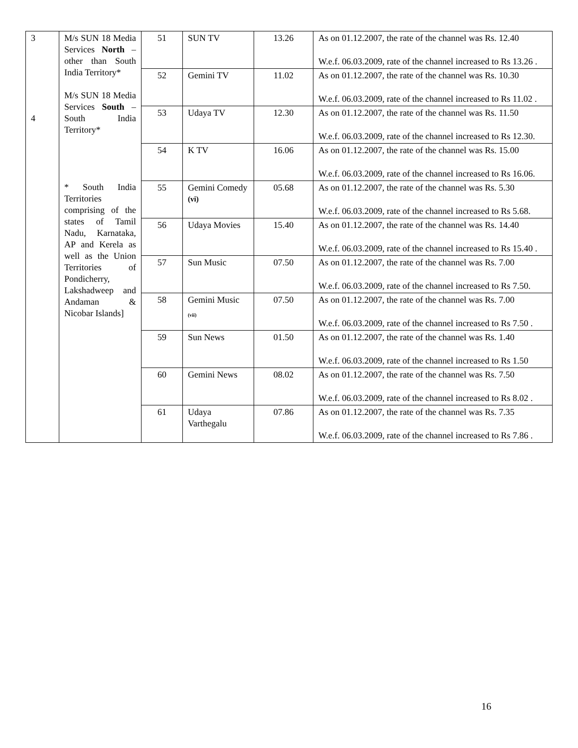| 3 4 | M/s SUN 18 Media Services North – other than South India Territory* M/s SUN 18 Media Services South –South India Territory* * South India Territories comprising of the states of Tamil Nadu, Karnataka, AP and Kerela as well as the Union Territories of Pondicherry, Lakshadweep and Andaman & Nicobar Islands] | 51 | SUN TV | 13.26 | As on 01.12.2007, the rate of the channel was Rs. 12.40 W.e.f. 06.03.2009, rate of the channel increased to Rs 13.26 . |
| | | 52 | Gemini TV | 11.02 | As on 01.12.2007, the rate of the channel was Rs. 10.30 W.e.f. 06.03.2009, rate of the channel increased to Rs 11.02 . |
| | | 53 | Udaya TV | 12.30 | As on 01.12.2007, the rate of the channel was Rs. 11.50 W.e.f. 06.03.2009, rate of the channel increased to Rs 12.30. |
| | | 54 | K TV | 16.06 | As on 01.12.2007, the rate of the channel was Rs. 15.00 W.e.f. 06.03.2009, rate of the channel increased to Rs 16.06. |
| | | 55 | Gemini Comedy <sup>(vi)</sup> | 05.68 | As on 01.12.2007, the rate of the channel was Rs. 5.30 W.e.f. 06.03.2009, rate of the channel increased to Rs 5.68. |
| | | 56 | Udaya Movies | 15.40 | As on 01.12.2007, the rate of the channel was Rs. 14.40 W.e.f. 06.03.2009, rate of the channel increased to Rs 15.40 . |
| | | 57 | Sun Music | 07.50 | As on 01.12.2007, the rate of the channel was Rs. 7.00 W.e.f. 06.03.2009, rate of the channel increased to Rs 7.50. |
| | | 58 | Gemini Music <sub>(vii)</sub> | 07.50 | As on 01.12.2007, the rate of the channel was Rs. 7.00 W.e.f. 06.03.2009, rate of the channel increased to Rs 7.50 . |
| | | 59 | Sun News | 01.50 | As on 01.12.2007, the rate of the channel was Rs. 1.40 W.e.f. 06.03.2009, rate of the channel increased to Rs 1.50 |
| | | 60 | Gemini News | 08.02 | As on 01.12.2007, the rate of the channel was Rs. 7.50 W.e.f. 06.03.2009, rate of the channel increased to Rs 8.02 . |
| | | 61 | Udaya Varthegalu | 07.86 | As on 01.12.2007, the rate of the channel was Rs. 7.35 W.e.f. 06.03.2009, rate of the channel increased to Rs 7.86 . |
16